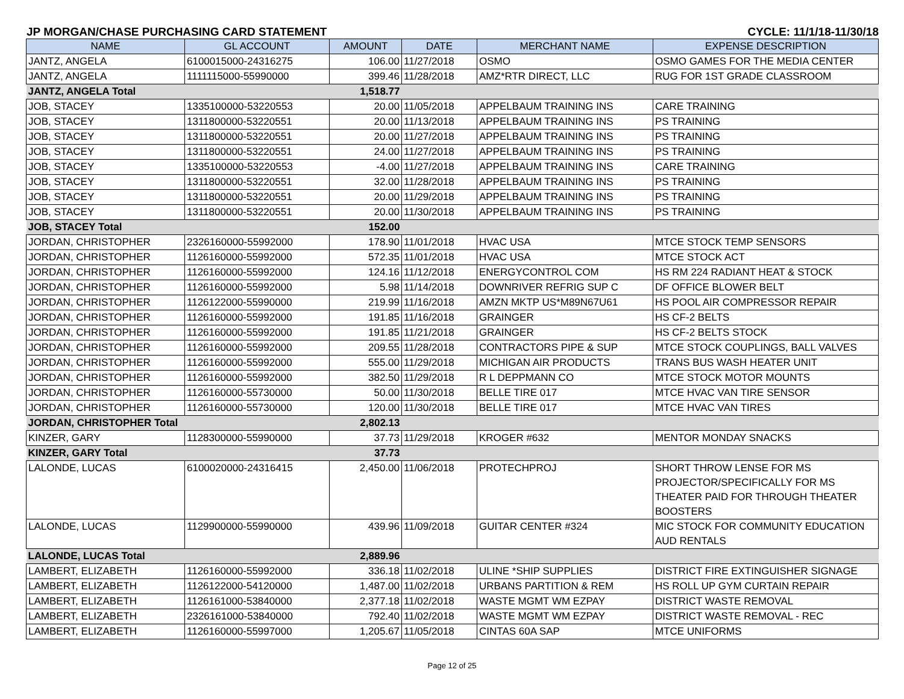JP MORGAN/CHASE PURCHASING CARD STATEMENT CYCLE: 11/1/18-11/30/18
| NAME | GL ACCOUNT | AMOUNT | DATE | MERCHANT NAME | EXPENSE DESCRIPTION |
| --- | --- | --- | --- | --- | --- |
| JANTZ, ANGELA | 6100015000-24316275 | 106.00 | 11/27/2018 | OSMO | OSMO GAMES FOR THE MEDIA CENTER |
| JANTZ, ANGELA | 1111115000-55990000 | 399.46 | 11/28/2018 | AMZ*RTR DIRECT, LLC | RUG FOR 1ST GRADE CLASSROOM |
| JANTZ, ANGELA Total | | 1,518.77 | | | |
| JOB, STACEY | 1335100000-53220553 | 20.00 | 11/05/2018 | APPELBAUM TRAINING INS | CARE TRAINING |
| JOB, STACEY | 1311800000-53220551 | 20.00 | 11/13/2018 | APPELBAUM TRAINING INS | PS TRAINING |
| JOB, STACEY | 1311800000-53220551 | 20.00 | 11/27/2018 | APPELBAUM TRAINING INS | PS TRAINING |
| JOB, STACEY | 1311800000-53220551 | 24.00 | 11/27/2018 | APPELBAUM TRAINING INS | PS TRAINING |
| JOB, STACEY | 1335100000-53220553 | -4.00 | 11/27/2018 | APPELBAUM TRAINING INS | CARE TRAINING |
| JOB, STACEY | 1311800000-53220551 | 32.00 | 11/28/2018 | APPELBAUM TRAINING INS | PS TRAINING |
| JOB, STACEY | 1311800000-53220551 | 20.00 | 11/29/2018 | APPELBAUM TRAINING INS | PS TRAINING |
| JOB, STACEY | 1311800000-53220551 | 20.00 | 11/30/2018 | APPELBAUM TRAINING INS | PS TRAINING |
| JOB, STACEY Total | | 152.00 | | | |
| JORDAN, CHRISTOPHER | 2326160000-55992000 | 178.90 | 11/01/2018 | HVAC USA | MTCE STOCK TEMP SENSORS |
| JORDAN, CHRISTOPHER | 1126160000-55992000 | 572.35 | 11/01/2018 | HVAC USA | MTCE STOCK ACT |
| JORDAN, CHRISTOPHER | 1126160000-55992000 | 124.16 | 11/12/2018 | ENERGYCONTROL COM | HS RM 224 RADIANT HEAT & STOCK |
| JORDAN, CHRISTOPHER | 1126160000-55992000 | 5.98 | 11/14/2018 | DOWNRIVER REFRIG SUP C | DF OFFICE BLOWER BELT |
| JORDAN, CHRISTOPHER | 1126122000-55990000 | 219.99 | 11/16/2018 | AMZN MKTP US*M89N67U61 | HS POOL AIR COMPRESSOR REPAIR |
| JORDAN, CHRISTOPHER | 1126160000-55992000 | 191.85 | 11/16/2018 | GRAINGER | HS CF-2 BELTS |
| JORDAN, CHRISTOPHER | 1126160000-55992000 | 191.85 | 11/21/2018 | GRAINGER | HS CF-2 BELTS STOCK |
| JORDAN, CHRISTOPHER | 1126160000-55992000 | 209.55 | 11/28/2018 | CONTRACTORS PIPE & SUP | MTCE STOCK COUPLINGS, BALL VALVES |
| JORDAN, CHRISTOPHER | 1126160000-55992000 | 555.00 | 11/29/2018 | MICHIGAN AIR PRODUCTS | TRANS BUS WASH HEATER UNIT |
| JORDAN, CHRISTOPHER | 1126160000-55992000 | 382.50 | 11/29/2018 | R L DEPPMANN CO | MTCE STOCK MOTOR MOUNTS |
| JORDAN, CHRISTOPHER | 1126160000-55730000 | 50.00 | 11/30/2018 | BELLE TIRE 017 | MTCE HVAC VAN TIRE SENSOR |
| JORDAN, CHRISTOPHER | 1126160000-55730000 | 120.00 | 11/30/2018 | BELLE TIRE 017 | MTCE HVAC VAN TIRES |
| JORDAN, CHRISTOPHER Total | | 2,802.13 | | | |
| KINZER, GARY | 1128300000-55990000 | 37.73 | 11/29/2018 | KROGER #632 | MENTOR MONDAY SNACKS |
| KINZER, GARY Total | | 37.73 | | | |
| LALONDE, LUCAS | 6100020000-24316415 | 2,450.00 | 11/06/2018 | PROTECHPROJ | SHORT THROW LENSE FOR MS PROJECTOR/SPECIFICALLY FOR MS THEATER PAID FOR THROUGH THEATER BOOSTERS |
| LALONDE, LUCAS | 1129900000-55990000 | 439.96 | 11/09/2018 | GUITAR CENTER #324 | MIC STOCK FOR COMMUNITY EDUCATION AUD RENTALS |
| LALONDE, LUCAS Total | | 2,889.96 | | | |
| LAMBERT, ELIZABETH | 1126160000-55992000 | 336.18 | 11/02/2018 | ULINE *SHIP SUPPLIES | DISTRICT FIRE EXTINGUISHER SIGNAGE |
| LAMBERT, ELIZABETH | 1126122000-54120000 | 1,487.00 | 11/02/2018 | URBANS PARTITION & REM | HS ROLL UP GYM CURTAIN REPAIR |
| LAMBERT, ELIZABETH | 1126161000-53840000 | 2,377.18 | 11/02/2018 | WASTE MGMT WM EZPAY | DISTRICT WASTE REMOVAL |
| LAMBERT, ELIZABETH | 2326161000-53840000 | 792.40 | 11/02/2018 | WASTE MGMT WM EZPAY | DISTRICT WASTE REMOVAL - REC |
| LAMBERT, ELIZABETH | 1126160000-55997000 | 1,205.67 | 11/05/2018 | CINTAS 60A SAP | MTCE UNIFORMS |
Page 12 of 25